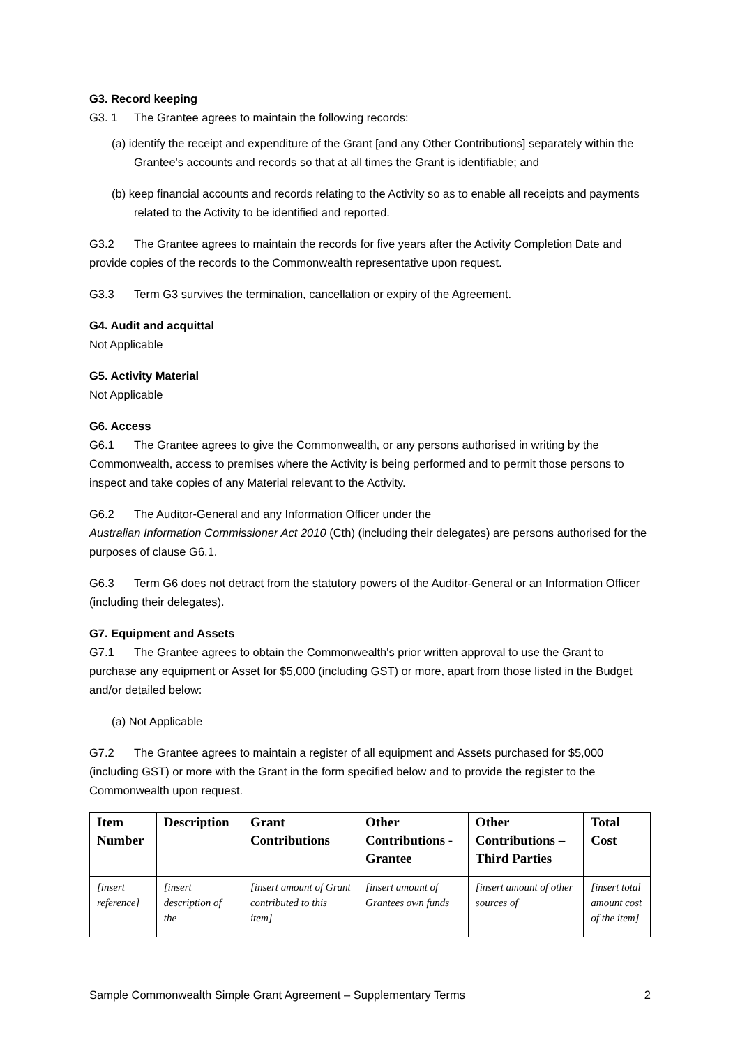G3. Record keeping
G3. 1 The Grantee agrees to maintain the following records:
(a) identify the receipt and expenditure of the Grant [and any Other Contributions] separately within the Grantee's accounts and records so that at all times the Grant is identifiable; and
(b) keep financial accounts and records relating to the Activity so as to enable all receipts and payments related to the Activity to be identified and reported.
G3.2 The Grantee agrees to maintain the records for five years after the Activity Completion Date and provide copies of the records to the Commonwealth representative upon request.
G3.3 Term G3 survives the termination, cancellation or expiry of the Agreement.
G4. Audit and acquittal
Not Applicable
G5. Activity Material
Not Applicable
G6. Access
G6.1 The Grantee agrees to give the Commonwealth, or any persons authorised in writing by the Commonwealth, access to premises where the Activity is being performed and to permit those persons to inspect and take copies of any Material relevant to the Activity.
G6.2 The Auditor-General and any Information Officer under the
Australian Information Commissioner Act 2010 (Cth) (including their delegates) are persons authorised for the purposes of clause G6.1.
G6.3 Term G6 does not detract from the statutory powers of the Auditor-General or an Information Officer (including their delegates).
G7. Equipment and Assets
G7.1 The Grantee agrees to obtain the Commonwealth's prior written approval to use the Grant to purchase any equipment or Asset for $5,000 (including GST) or more, apart from those listed in the Budget and/or detailed below:
(a) Not Applicable
G7.2 The Grantee agrees to maintain a register of all equipment and Assets purchased for $5,000 (including GST) or more with the Grant in the form specified below and to provide the register to the Commonwealth upon request.
| Item Number | Description | Grant Contributions | Other Contributions - Grantee | Other Contributions – Third Parties | Total Cost |
| --- | --- | --- | --- | --- | --- |
| [insert reference] | [insert description of the | [insert amount of Grant contributed to this item] | [insert amount of Grantees own funds | [insert amount of other sources of | [insert total amount cost of the item] |
Sample Commonwealth Simple Grant Agreement – Supplementary Terms 2